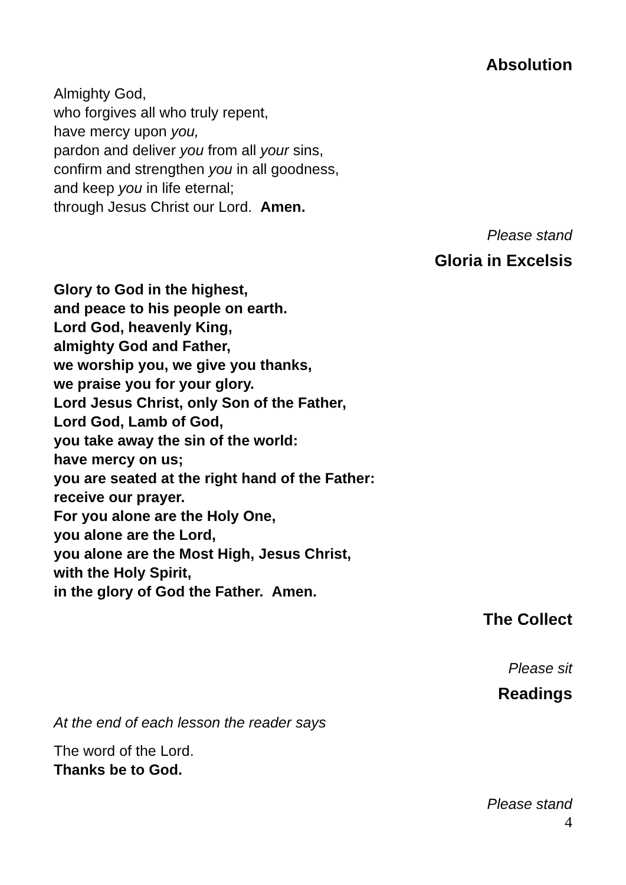Absolution
Almighty God,
who forgives all who truly repent,
have mercy upon you,
pardon and deliver you from all your sins,
confirm and strengthen you in all goodness,
and keep you in life eternal;
through Jesus Christ our Lord. Amen.
Please stand
Gloria in Excelsis
Glory to God in the highest,
and peace to his people on earth.
Lord God, heavenly King,
almighty God and Father,
we worship you, we give you thanks,
we praise you for your glory.
Lord Jesus Christ, only Son of the Father,
Lord God, Lamb of God,
you take away the sin of the world:
have mercy on us;
you are seated at the right hand of the Father:
receive our prayer.
For you alone are the Holy One,
you alone are the Lord,
you alone are the Most High, Jesus Christ,
with the Holy Spirit,
in the glory of God the Father. Amen.
The Collect
Please sit
Readings
At the end of each lesson the reader says
The word of the Lord.
Thanks be to God.
Please stand
4